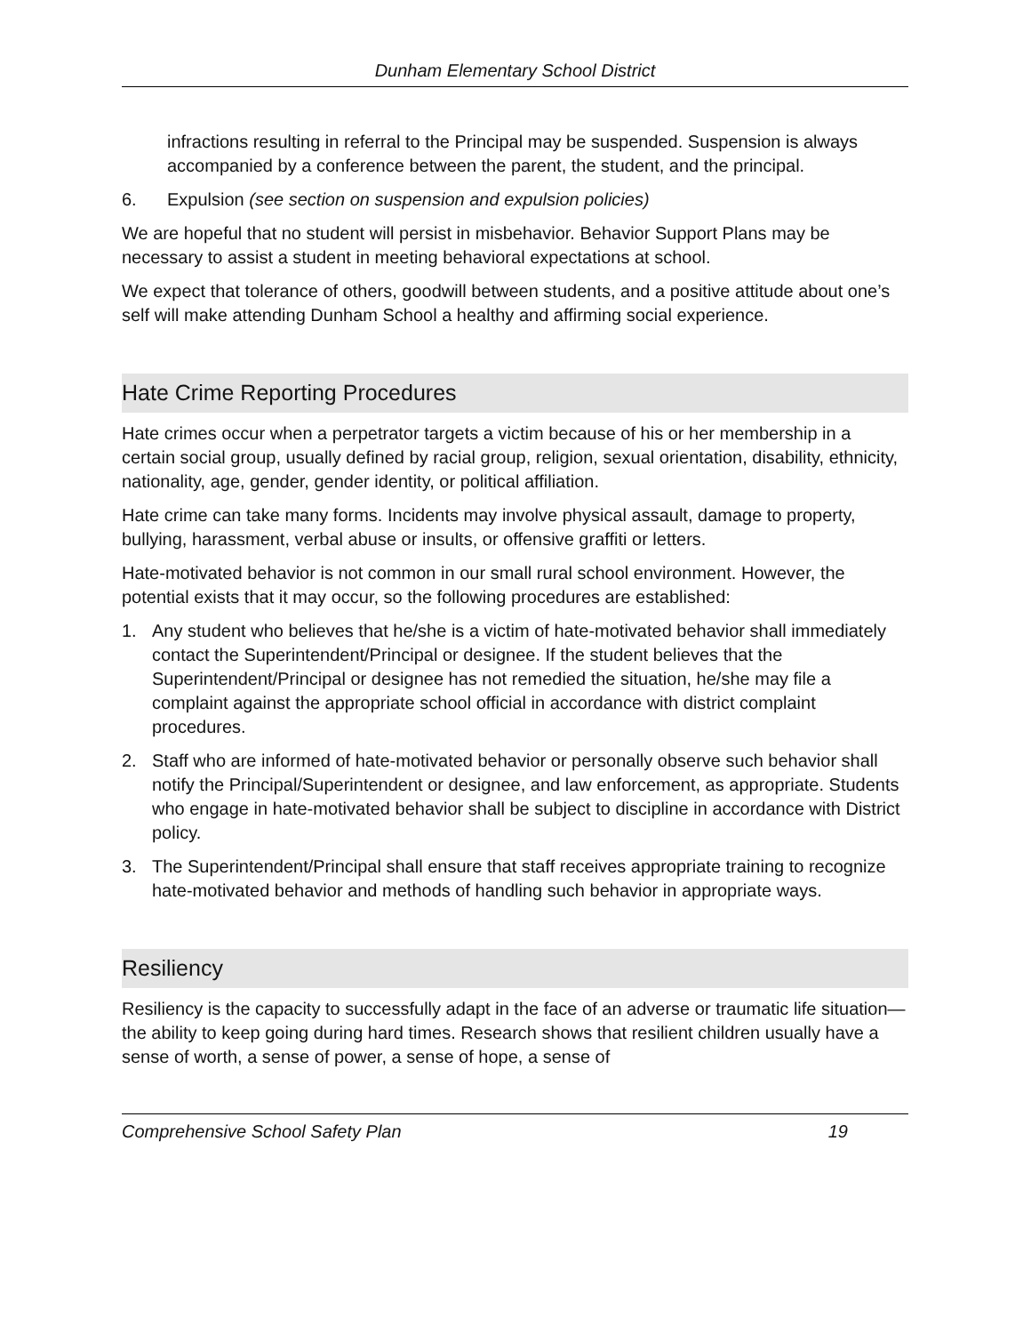Dunham Elementary School District
infractions resulting in referral to the Principal may be suspended. Suspension is always accompanied by a conference between the parent, the student, and the principal.
6. Expulsion (see section on suspension and expulsion policies)
We are hopeful that no student will persist in misbehavior. Behavior Support Plans may be necessary to assist a student in meeting behavioral expectations at school.
We expect that tolerance of others, goodwill between students, and a positive attitude about one’s self will make attending Dunham School a healthy and affirming social experience.
Hate Crime Reporting Procedures
Hate crimes occur when a perpetrator targets a victim because of his or her membership in a certain social group, usually defined by racial group, religion, sexual orientation, disability, ethnicity, nationality, age, gender, gender identity, or political affiliation.
Hate crime can take many forms. Incidents may involve physical assault, damage to property, bullying, harassment, verbal abuse or insults, or offensive graffiti or letters.
Hate-motivated behavior is not common in our small rural school environment. However, the potential exists that it may occur, so the following procedures are established:
1. Any student who believes that he/she is a victim of hate-motivated behavior shall immediately contact the Superintendent/Principal or designee. If the student believes that the Superintendent/Principal or designee has not remedied the situation, he/she may file a complaint against the appropriate school official in accordance with district complaint procedures.
2. Staff who are informed of hate-motivated behavior or personally observe such behavior shall notify the Principal/Superintendent or designee, and law enforcement, as appropriate. Students who engage in hate-motivated behavior shall be subject to discipline in accordance with District policy.
3. The Superintendent/Principal shall ensure that staff receives appropriate training to recognize hate-motivated behavior and methods of handling such behavior in appropriate ways.
Resiliency
Resiliency is the capacity to successfully adapt in the face of an adverse or traumatic life situation—the ability to keep going during hard times. Research shows that resilient children usually have a sense of worth, a sense of power, a sense of hope, a sense of
Comprehensive School Safety Plan 19